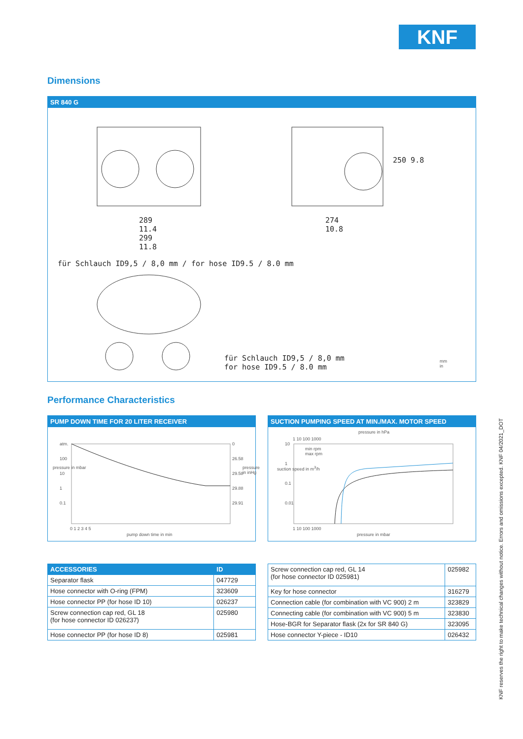KNF
Dimensions
SR 840 G
289
11.4
299
11.8
274
10.8
250 9.8
für Schlauch ID9,5 / 8,0 mm / for hose ID9.5 / 8.0 mm
für Schlauch ID9,5 / 8,0 mm
for hose ID9.5 / 8.0 mm
mm
in
Performance Characteristics
PUMP DOWN TIME FOR 20 LITER RECEIVER
atm.
100
10
1
0.1
0
26.58
29.58
29.88
29.91
pressure in mbar pressure in inHg
0 1 2 3 4 5
pump down time in min
SUCTION PUMPING SPEED AT MIN./MAX. MOTOR SPEED
pressure in hPa
1 10 100 1000
min rpm
max rpm
10
1
0.1
0.01
suction speed in m<sup>3</sup>/h
1 10 100 1000
pressure in mbar
| ACCESSORIES | ID |
| --- | --- |
| Separator flask | 047729 |
| Hose connector with O-ring (FPM) | 323609 |
| Hose connector PP (for hose ID 10) | 026237 |
| Screw connection cap red, GL 18 (for hose connector ID 026237) | 025980 |
| Hose connector PP (for hose ID 8) | 025981 |
| Screw connection cap red, GL 14 (for hose connector ID 025981) | 025982 |
| Key for hose connector | 316279 |
| Connection cable (for combination with VC 900) 2 m | 323829 |
| Connecting cable (for combination with VC 900) 5 m | 323830 |
| Hose-BGR for Separator flask (2x for SR 840 G) | 323095 |
| Hose connector Y-piece - ID10 | 026432 |
KNF reserves the right to make technical changes without notice. Errors and omissions excepted. KNF 04/2021_DOT